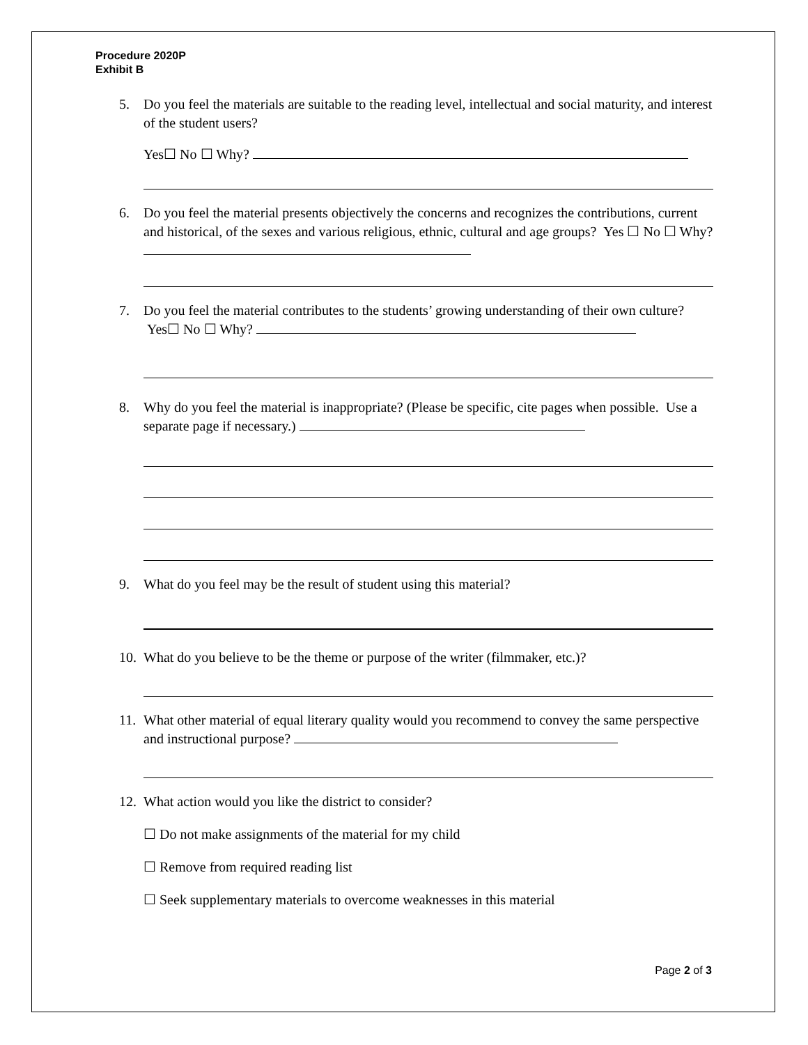Procedure 2020P
Exhibit B
5. Do you feel the materials are suitable to the reading level, intellectual and social maturity, and interest of the student users?
Yes☐ No ☐ Why?
6. Do you feel the material presents objectively the concerns and recognizes the contributions, current and historical, of the sexes and various religious, ethnic, cultural and age groups? Yes ☐ No ☐ Why?
7. Do you feel the material contributes to the students’ growing understanding of their own culture? Yes☐ No ☐ Why?
8. Why do you feel the material is inappropriate? (Please be specific, cite pages when possible. Use a separate page if necessary.)
9. What do you feel may be the result of student using this material?
10.
What do you believe to be the theme or purpose of the writer (filmmaker, etc.)?
11.
What other material of equal literary quality would you recommend to convey the same perspective and instructional purpose?
12.
What action would you like the district to consider?
☐ Do not make assignments of the material for my child
☐ Remove from required reading list
☐ Seek supplementary materials to overcome weaknesses in this material
Page 2 of 3